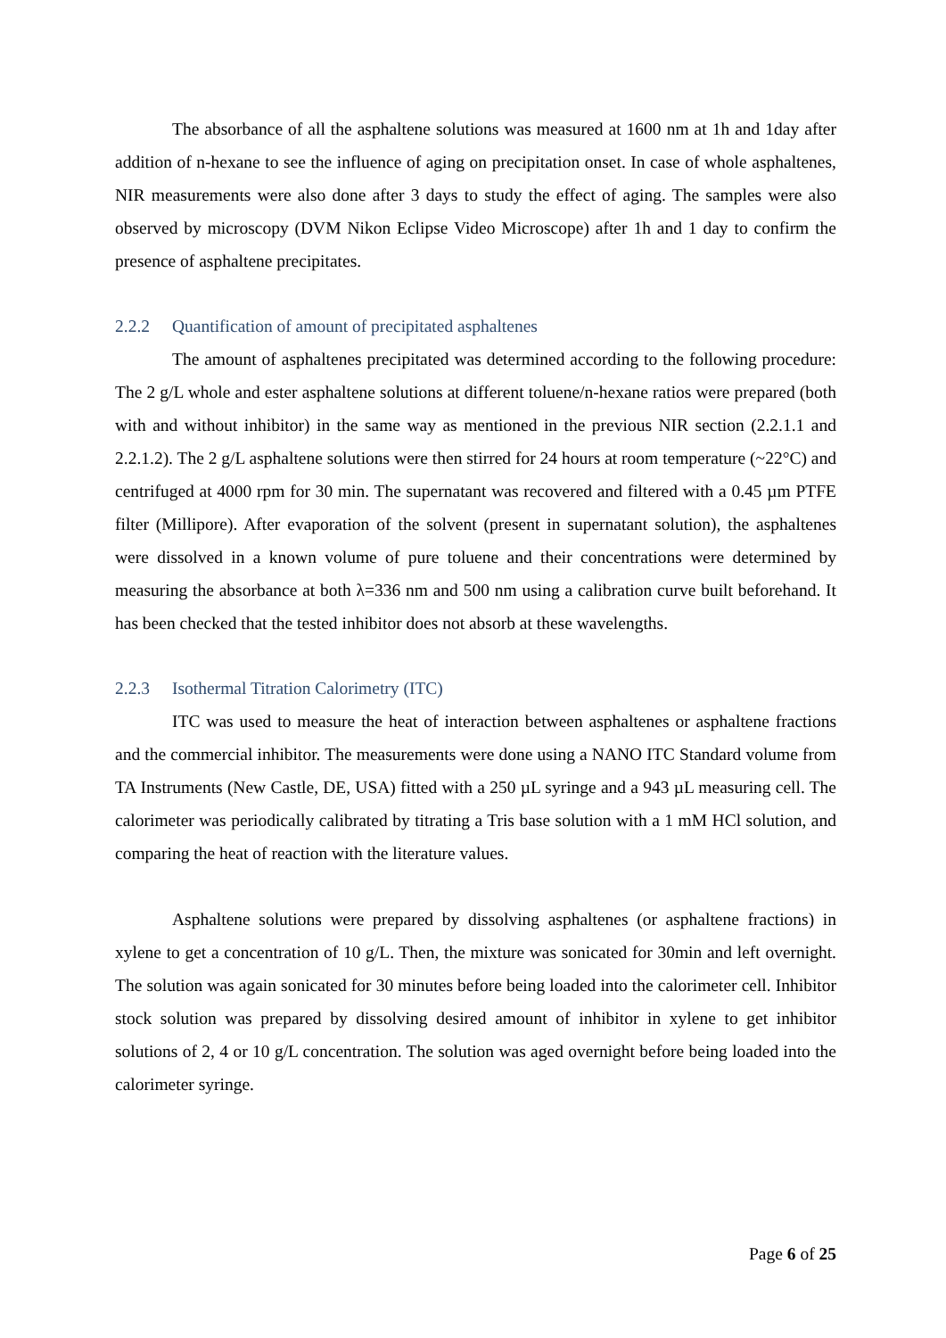The absorbance of all the asphaltene solutions was measured at 1600 nm at 1h and 1day after addition of n-hexane to see the influence of aging on precipitation onset. In case of whole asphaltenes, NIR measurements were also done after 3 days to study the effect of aging. The samples were also observed by microscopy (DVM Nikon Eclipse Video Microscope) after 1h and 1 day to confirm the presence of asphaltene precipitates.
2.2.2 Quantification of amount of precipitated asphaltenes
The amount of asphaltenes precipitated was determined according to the following procedure: The 2 g/L whole and ester asphaltene solutions at different toluene/n-hexane ratios were prepared (both with and without inhibitor) in the same way as mentioned in the previous NIR section (2.2.1.1 and 2.2.1.2). The 2 g/L asphaltene solutions were then stirred for 24 hours at room temperature (~22°C) and centrifuged at 4000 rpm for 30 min. The supernatant was recovered and filtered with a 0.45 µm PTFE filter (Millipore). After evaporation of the solvent (present in supernatant solution), the asphaltenes were dissolved in a known volume of pure toluene and their concentrations were determined by measuring the absorbance at both λ=336 nm and 500 nm using a calibration curve built beforehand. It has been checked that the tested inhibitor does not absorb at these wavelengths.
2.2.3 Isothermal Titration Calorimetry (ITC)
ITC was used to measure the heat of interaction between asphaltenes or asphaltene fractions and the commercial inhibitor. The measurements were done using a NANO ITC Standard volume from TA Instruments (New Castle, DE, USA) fitted with a 250 µL syringe and a 943 µL measuring cell. The calorimeter was periodically calibrated by titrating a Tris base solution with a 1 mM HCl solution, and comparing the heat of reaction with the literature values.
Asphaltene solutions were prepared by dissolving asphaltenes (or asphaltene fractions) in xylene to get a concentration of 10 g/L. Then, the mixture was sonicated for 30min and left overnight. The solution was again sonicated for 30 minutes before being loaded into the calorimeter cell. Inhibitor stock solution was prepared by dissolving desired amount of inhibitor in xylene to get inhibitor solutions of 2, 4 or 10 g/L concentration. The solution was aged overnight before being loaded into the calorimeter syringe.
Page 6 of 25